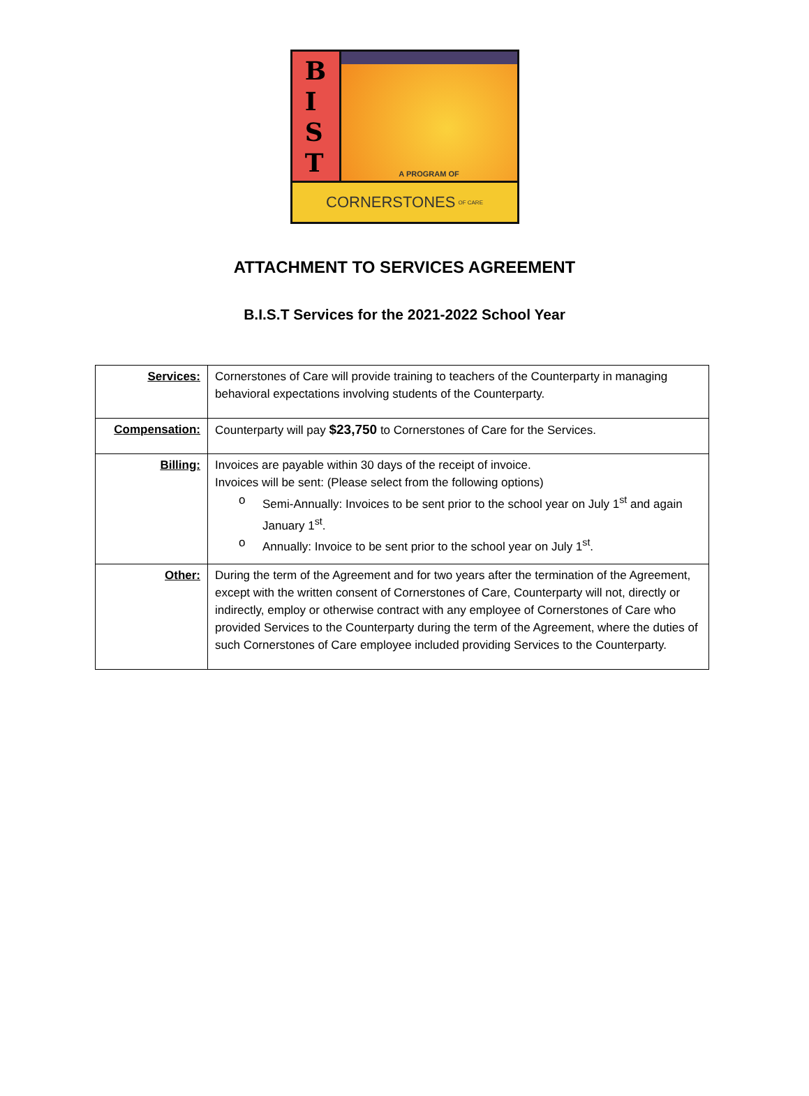B
I
S
T
A PROGRAM OF
CORNERSTONES OF CARE
ATTACHMENT TO SERVICES AGREEMENT
B.I.S.T Services for the 2021-2022 School Year
| Services: | Cornerstones of Care will provide training to teachers of the Counterparty in managing behavioral expectations involving students of the Counterparty. |
| Compensation: | Counterparty will pay $23,750 to Cornerstones of Care for the Services. |
| Billing: | Invoices are payable within 30 days of the receipt of invoice. Invoices will be sent: (Please select from the following options) o Semi-Annually: Invoices to be sent prior to the school year on July 1<sup>st</sup> and again January 1<sup>st</sup>. o Annually: Invoice to be sent prior to the school year on July 1<sup>st</sup>. |
| Other: | During the term of the Agreement and for two years after the termination of the Agreement, except with the written consent of Cornerstones of Care, Counterparty will not, directly or indirectly, employ or otherwise contract with any employee of Cornerstones of Care who provided Services to the Counterparty during the term of the Agreement, where the duties of such Cornerstones of Care employee included providing Services to the Counterparty. |